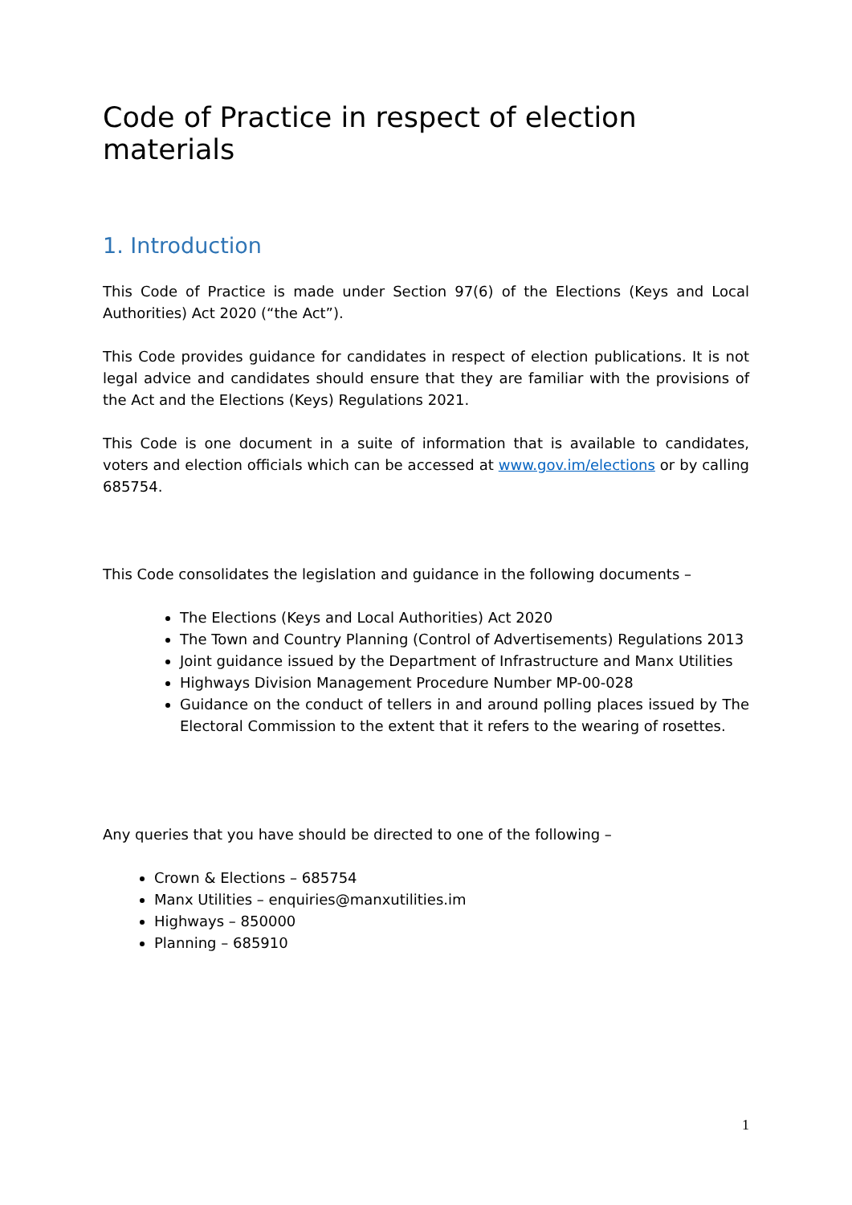Code of Practice in respect of election materials
1. Introduction
This Code of Practice is made under Section 97(6) of the Elections (Keys and Local Authorities) Act 2020 (“the Act”).
This Code provides guidance for candidates in respect of election publications. It is not legal advice and candidates should ensure that they are familiar with the provisions of the Act and the Elections (Keys) Regulations 2021.
This Code is one document in a suite of information that is available to candidates, voters and election officials which can be accessed at www.gov.im/elections or by calling 685754.
This Code consolidates the legislation and guidance in the following documents –
The Elections (Keys and Local Authorities) Act 2020
The Town and Country Planning (Control of Advertisements) Regulations 2013
Joint guidance issued by the Department of Infrastructure and Manx Utilities
Highways Division Management Procedure Number MP-00-028
Guidance on the conduct of tellers in and around polling places issued by The Electoral Commission to the extent that it refers to the wearing of rosettes.
Any queries that you have should be directed to one of the following –
Crown & Elections – 685754
Manx Utilities – enquiries@manxutilities.im
Highways – 850000
Planning – 685910
1